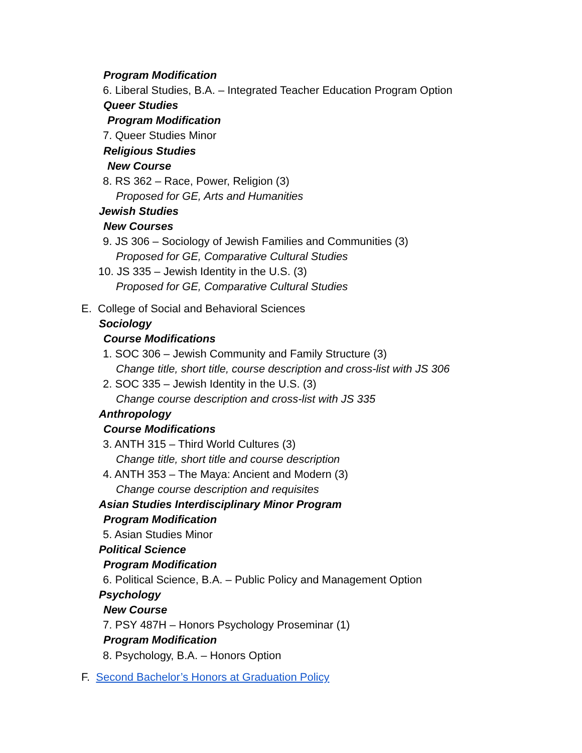Program Modification
6. Liberal Studies, B.A. – Integrated Teacher Education Program Option
Queer Studies
Program Modification
7. Queer Studies Minor
Religious Studies
New Course
8. RS 362 – Race, Power, Religion (3)
Proposed for GE, Arts and Humanities
Jewish Studies
New Courses
9. JS 306 – Sociology of Jewish Families and Communities (3)
Proposed for GE, Comparative Cultural Studies
10. JS 335 – Jewish Identity in the U.S. (3)
Proposed for GE, Comparative Cultural Studies
E. College of Social and Behavioral Sciences
Sociology
Course Modifications
1. SOC 306 – Jewish Community and Family Structure (3)
Change title, short title, course description and cross-list with JS 306
2. SOC 335 – Jewish Identity in the U.S. (3)
Change course description and cross-list with JS 335
Anthropology
Course Modifications
3. ANTH 315 – Third World Cultures (3)
Change title, short title and course description
4. ANTH 353 – The Maya: Ancient and Modern (3)
Change course description and requisites
Asian Studies Interdisciplinary Minor Program
Program Modification
5. Asian Studies Minor
Political Science
Program Modification
6. Political Science, B.A. – Public Policy and Management Option
Psychology
New Course
7. PSY 487H – Honors Psychology Proseminar (1)
Program Modification
8. Psychology, B.A. – Honors Option
F. Second Bachelor’s Honors at Graduation Policy